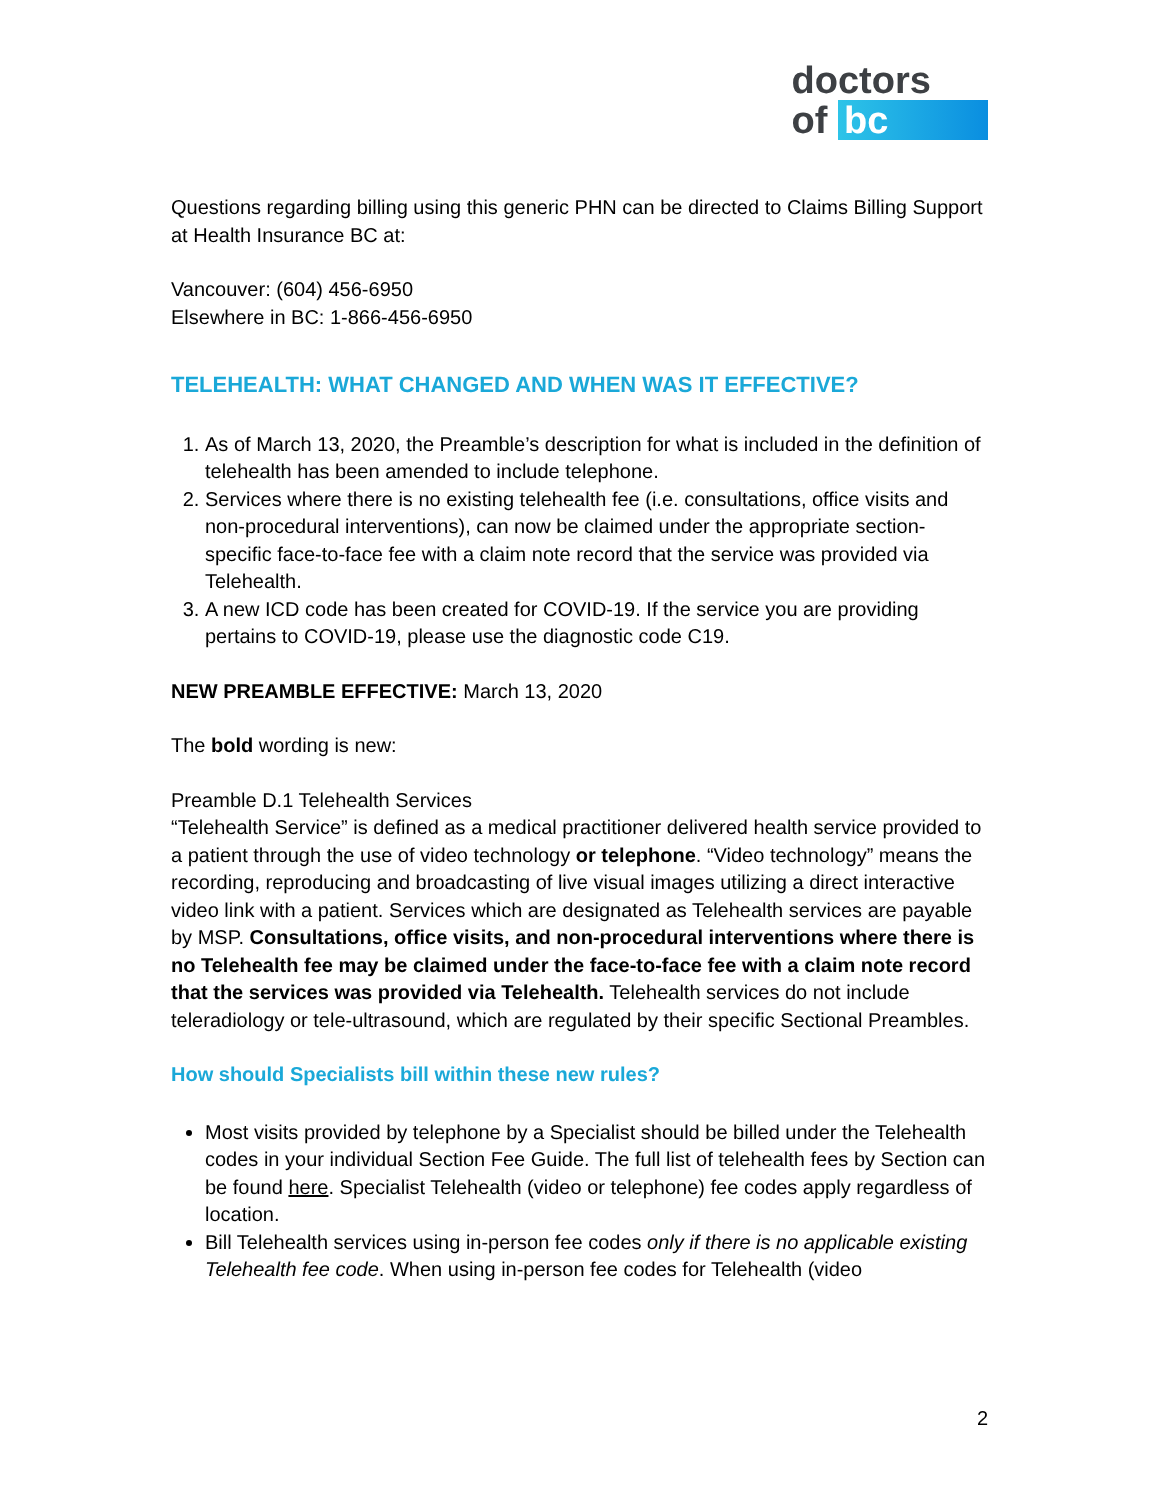doctors
of bc
Questions regarding billing using this generic PHN can be directed to Claims Billing Support at Health Insurance BC at:
Vancouver: (604) 456-6950
Elsewhere in BC: 1-866-456-6950
TELEHEALTH: WHAT CHANGED AND WHEN WAS IT EFFECTIVE?
1. As of March 13, 2020, the Preamble’s description for what is included in the definition of telehealth has been amended to include telephone.
2. Services where there is no existing telehealth fee (i.e. consultations, office visits and non-procedural interventions), can now be claimed under the appropriate section-specific face-to-face fee with a claim note record that the service was provided via Telehealth.
3. A new ICD code has been created for COVID-19. If the service you are providing pertains to COVID-19, please use the diagnostic code C19.
NEW PREAMBLE EFFECTIVE: March 13, 2020
The bold wording is new:
Preamble D.1 Telehealth Services
“Telehealth Service” is defined as a medical practitioner delivered health service provided to a patient through the use of video technology or telephone. “Video technology” means the recording, reproducing and broadcasting of live visual images utilizing a direct interactive video link with a patient. Services which are designated as Telehealth services are payable by MSP. Consultations, office visits, and non-procedural interventions where there is no Telehealth fee may be claimed under the face-to-face fee with a claim note record that the services was provided via Telehealth. Telehealth services do not include teleradiology or tele-ultrasound, which are regulated by their specific Sectional Preambles.
How should Specialists bill within these new rules?
Most visits provided by telephone by a Specialist should be billed under the Telehealth codes in your individual Section Fee Guide. The full list of telehealth fees by Section can be found here. Specialist Telehealth (video or telephone) fee codes apply regardless of location.
Bill Telehealth services using in-person fee codes only if there is no applicable existing Telehealth fee code. When using in-person fee codes for Telehealth (video
2